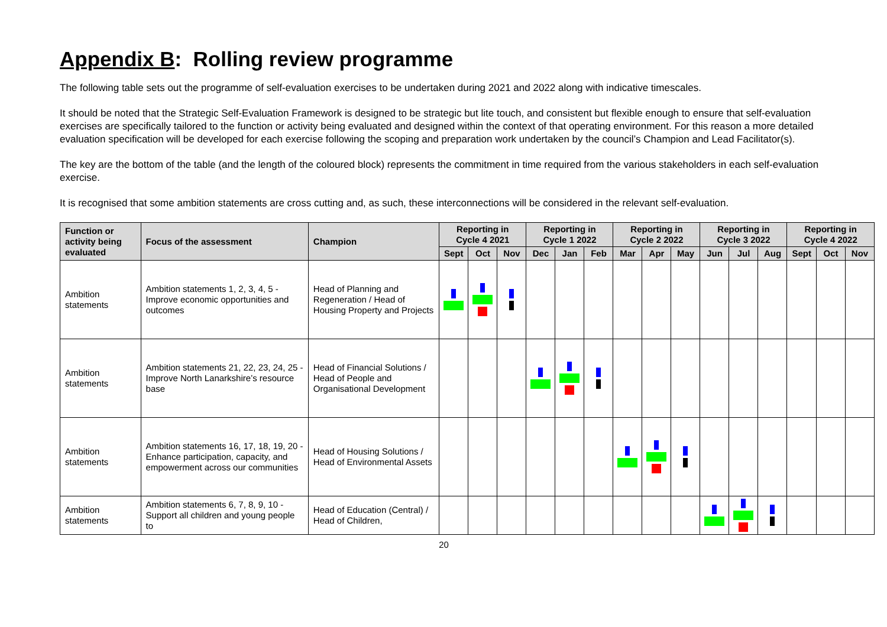Appendix B: Rolling review programme
The following table sets out the programme of self-evaluation exercises to be undertaken during 2021 and 2022 along with indicative timescales.
It should be noted that the Strategic Self-Evaluation Framework is designed to be strategic but lite touch, and consistent but flexible enough to ensure that self-evaluation exercises are specifically tailored to the function or activity being evaluated and designed within the context of that operating environment. For this reason a more detailed evaluation specification will be developed for each exercise following the scoping and preparation work undertaken by the council’s Champion and Lead Facilitator(s).
The key are the bottom of the table (and the length of the coloured block) represents the commitment in time required from the various stakeholders in each self-evaluation exercise.
It is recognised that some ambition statements are cross cutting and, as such, these interconnections will be considered in the relevant self-evaluation.
| Function or activity being evaluated | Focus of the assessment | Champion | Reporting in Cycle 4 2021 | | | Reporting in Cycle 1 2022 | | | Reporting in Cycle 2 2022 | | | Reporting in Cycle 3 2022 | | | Reporting in Cycle 4 2022 | | |
| --- | --- | --- | --- | --- | --- | --- | --- | --- | --- | --- | --- | --- | --- | --- | --- | --- | --- |
| | | | Sept | Oct | Nov | Dec | Jan | Feb | Mar | Apr | May | Jun | Jul | Aug | Sept | Oct | Nov |
| Ambition statements | Ambition statements 1, 2, 3, 4, 5 - Improve economic opportunities and outcomes | Head of Planning and Regeneration / Head of Housing Property and Projects | | | | | | | | | | | | | | | |
| Ambition statements | Ambition statements 21, 22, 23, 24, 25 - Improve North Lanarkshire’s resource base | Head of Financial Solutions / Head of People and Organisational Development | | | | | | | | | | | | | | | |
| Ambition statements | Ambition statements 16, 17, 18, 19, 20 - Enhance participation, capacity, and empowerment across our communities | Head of Housing Solutions / Head of Environmental Assets | | | | | | | | | | | | | | | |
| Ambition statements | Ambition statements 6, 7, 8, 9, 10 - Support all children and young people to | Head of Education (Central) / Head of Children, | | | | | | | | | | | | | | | |
20